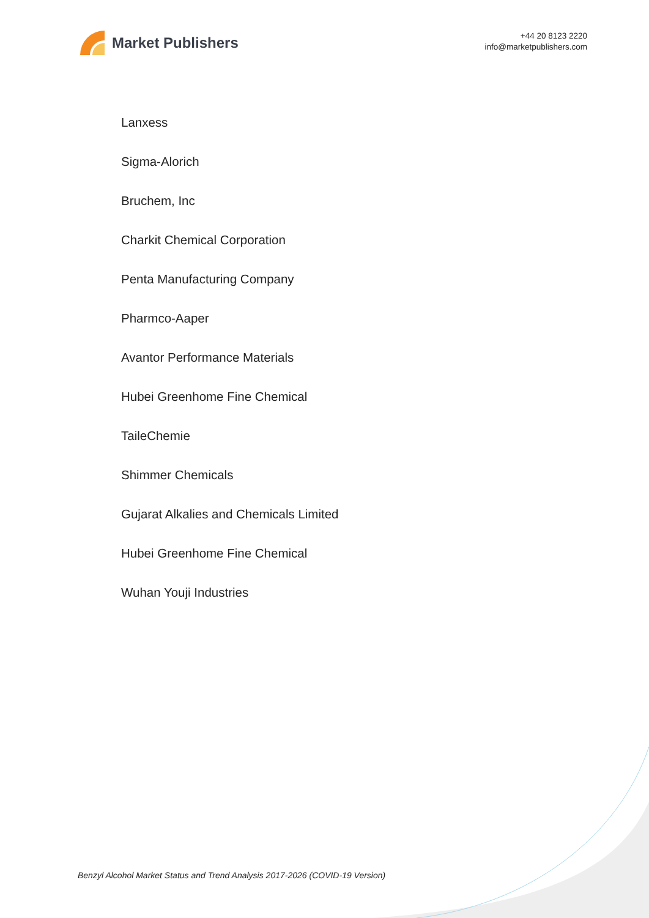Market Publishers
+44 20 8123 2220
info@marketpublishers.com
Lanxess
Sigma-Alorich
Bruchem, Inc
Charkit Chemical Corporation
Penta Manufacturing Company
Pharmco-Aaper
Avantor Performance Materials
Hubei Greenhome Fine Chemical
TaileChemie
Shimmer Chemicals
Gujarat Alkalies and Chemicals Limited
Hubei Greenhome Fine Chemical
Wuhan Youji Industries
Benzyl Alcohol Market Status and Trend Analysis 2017-2026 (COVID-19 Version)